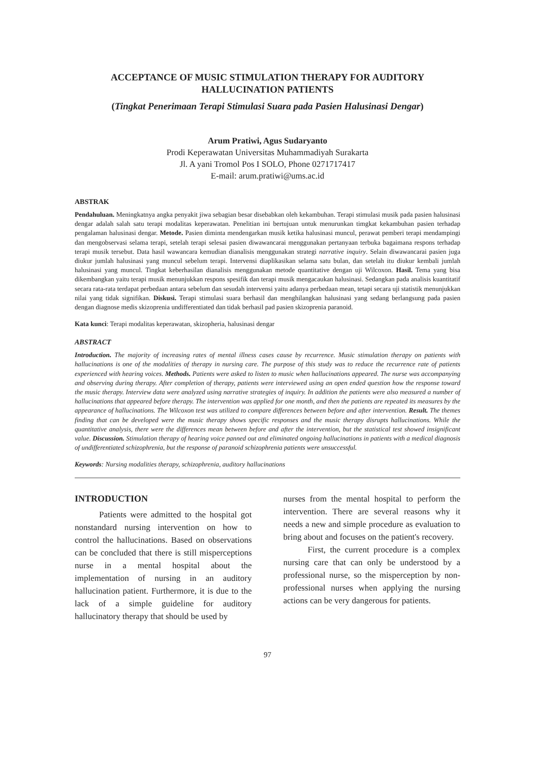ACCEPTANCE OF MUSIC STIMULATION THERAPY FOR AUDITORY HALLUCINATION PATIENTS
(Tingkat Penerimaan Terapi Stimulasi Suara pada Pasien Halusinasi Dengar)
Arum Pratiwi, Agus Sudaryanto
Prodi Keperawatan Universitas Muhammadiyah Surakarta
Jl. A yani Tromol Pos I SOLO, Phone 0271717417
E-mail: arum.pratiwi@ums.ac.id
ABSTRAK
Pendahuluan. Meningkatnya angka penyakit jiwa sebagian besar disebabkan oleh kekambuhan. Terapi stimulasi musik pada pasien halusinasi dengar adalah salah satu terapi modalitas keperawatan. Penelitian ini bertujuan untuk menurunkan timgkat kekambuhan pasien terhadap pengalaman halusinasi dengar. Metode. Pasien diminta mendengarkan musik ketika halusinasi muncul, perawat pemberi terapi mendampingi dan mengobservasi selama terapi, setelah terapi selesai pasien diwawancarai menggunakan pertanyaan terbuka bagaimana respons terhadap terapi musik tersebut. Data hasil wawancara kemudian dianalisis menggunakan strategi narrative inquiry. Selain diwawancarai pasien juga diukur jumlah halusinasi yang muncul sebelum terapi. Intervensi diaplikasikan selama satu bulan, dan setelah itu diukur kembali jumlah halusinasi yang muncul. Tingkat keberhasilan dianalisis menggunakan metode quantitative dengan uji Wilcoxon. Hasil. Tema yang bisa dikembangkan yaitu terapi musik menunjukkan respons spesifik dan terapi musik mengacaukan halusinasi. Sedangkan pada analisis kuantitatif secara rata-rata terdapat perbedaan antara sebelum dan sesudah intervensi yaitu adanya perbedaan mean, tetapi secara uji statistik menunjukkan nilai yang tidak signifikan. Diskusi. Terapi stimulasi suara berhasil dan menghilangkan halusinasi yang sedang berlangsung pada pasien dengan diagnose medis skizoprenia undifferentiated dan tidak berhasil pad pasien skizoprenia paranoid.
Kata kunci: Terapi modalitas keperawatan, skizopheria, halusinasi dengar
ABSTRACT
Introduction. The majority of increasing rates of mental illness cases cause by recurrence. Music stimulation therapy on patients with hallucinations is one of the modalities of therapy in nursing care. The purpose of this study was to reduce the recurrence rate of patients experienced with hearing voices. Methods. Patients were asked to listen to music when hallucinations appeared. The nurse was accompanying and observing during therapy. After completion of therapy, patients were interviewed using an open ended question how the response toward the music therapy. Interview data were analyzed using narrative strategies of inquiry. In addition the patients were also measured a number of hallucinations that appeared before therapy. The intervention was applied for one month, and then the patients are repeated its measures by the appearance of hallucinations. The Wilcoxon test was utilized to compare differences between before and after intervention. Result. The themes finding that can be developed were the music therapy shows specific responses and the music therapy disrupts hallucinations. While the quantitative analysis, there were the differences mean between before and after the intervention, but the statistical test showed insignificant value. Discussion. Stimulation therapy of hearing voice panned out and eliminated ongoing hallucinations in patients with a medical diagnosis of undifferentiated schizophrenia, but the response of paranoid schizophrenia patients were unsuccessful.
Keywords: Nursing modalities therapy, schizophrenia, auditory hallucinations
INTRODUCTION
Patients were admitted to the hospital got nonstandard nursing intervention on how to control the hallucinations. Based on observations can be concluded that there is still misperceptions nurse in a mental hospital about the implementation of nursing in an auditory hallucination patient. Furthermore, it is due to the lack of a simple guideline for auditory hallucinatory therapy that should be used by
nurses from the mental hospital to perform the intervention. There are several reasons why it needs a new and simple procedure as evaluation to bring about and focuses on the patient's recovery.
First, the current procedure is a complex nursing care that can only be understood by a professional nurse, so the misperception by non-professional nurses when applying the nursing actions can be very dangerous for patients.
97